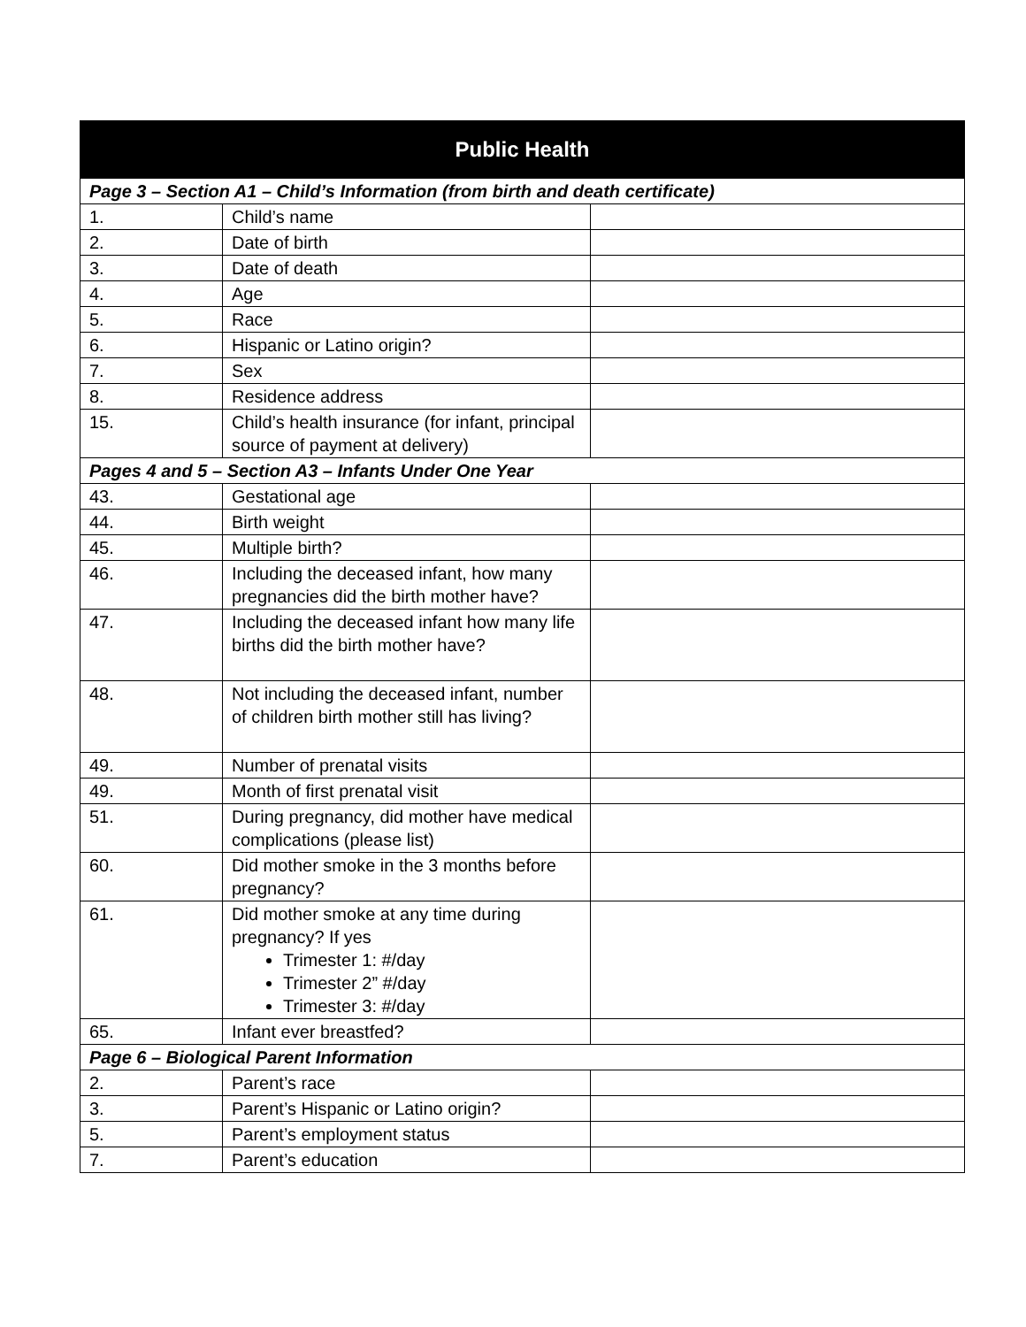| Public Health | | |
| --- | --- | --- |
| Page 3 – Section A1 – Child’s Information (from birth and death certificate) | | |
| 1. | Child’s name | |
| 2. | Date of birth | |
| 3. | Date of death | |
| 4. | Age | |
| 5. | Race | |
| 6. | Hispanic or Latino origin? | |
| 7. | Sex | |
| 8. | Residence address | |
| 15. | Child’s health insurance (for infant, principal source of payment at delivery) | |
| Pages 4 and 5 – Section A3 – Infants Under One Year | | |
| 43. | Gestational age | |
| 44. | Birth weight | |
| 45. | Multiple birth? | |
| 46. | Including the deceased infant, how many pregnancies did the birth mother have? | |
| 47. | Including the deceased infant how many life births did the birth mother have? | |
| 48. | Not including the deceased infant, number of children birth mother still has living? | |
| 49. | Number of prenatal visits | |
| 49. | Month of first prenatal visit | |
| 51. | During pregnancy, did mother have medical complications (please list) | |
| 60. | Did mother smoke in the 3 months before pregnancy? | |
| 61. | Did mother smoke at any time during pregnancy? If yes Trimester 1: #/day Trimester 2” #/day Trimester 3: #/day | |
| 65. | Infant ever breastfed? | |
| Page 6 – Biological Parent Information | | |
| 2. | Parent’s race | |
| 3. | Parent’s Hispanic or Latino origin? | |
| 5. | Parent’s employment status | |
| 7. | Parent’s education | |